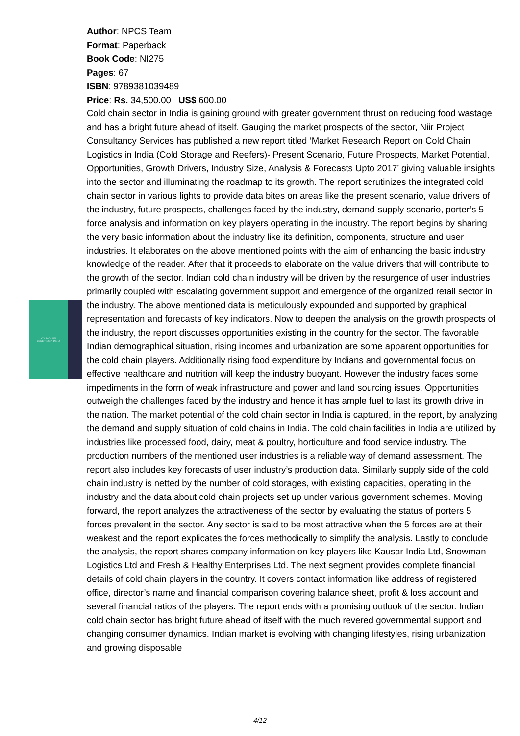COLD CHAIN
LOGISTICS IN INDIA
Author: NPCS Team
Format: Paperback
Book Code: NI275
Pages: 67
ISBN: 9789381039489
Price: Rs. 34,500.00 US$ 600.00
Cold chain sector in India is gaining ground with greater government thrust on reducing food wastage and has a bright future ahead of itself. Gauging the market prospects of the sector, Niir Project Consultancy Services has published a new report titled ‘Market Research Report on Cold Chain Logistics in India (Cold Storage and Reefers)- Present Scenario, Future Prospects, Market Potential, Opportunities, Growth Drivers, Industry Size, Analysis & Forecasts Upto 2017’ giving valuable insights into the sector and illuminating the roadmap to its growth. The report scrutinizes the integrated cold chain sector in various lights to provide data bites on areas like the present scenario, value drivers of the industry, future prospects, challenges faced by the industry, demand-supply scenario, porter’s 5 force analysis and information on key players operating in the industry. The report begins by sharing the very basic information about the industry like its definition, components, structure and user industries. It elaborates on the above mentioned points with the aim of enhancing the basic industry knowledge of the reader. After that it proceeds to elaborate on the value drivers that will contribute to the growth of the sector. Indian cold chain industry will be driven by the resurgence of user industries primarily coupled with escalating government support and emergence of the organized retail sector in the industry. The above mentioned data is meticulously expounded and supported by graphical representation and forecasts of key indicators. Now to deepen the analysis on the growth prospects of the industry, the report discusses opportunities existing in the country for the sector. The favorable Indian demographical situation, rising incomes and urbanization are some apparent opportunities for the cold chain players. Additionally rising food expenditure by Indians and governmental focus on effective healthcare and nutrition will keep the industry buoyant. However the industry faces some impediments in the form of weak infrastructure and power and land sourcing issues. Opportunities outweigh the challenges faced by the industry and hence it has ample fuel to last its growth drive in the nation. The market potential of the cold chain sector in India is captured, in the report, by analyzing the demand and supply situation of cold chains in India. The cold chain facilities in India are utilized by industries like processed food, dairy, meat & poultry, horticulture and food service industry. The production numbers of the mentioned user industries is a reliable way of demand assessment. The report also includes key forecasts of user industry’s production data. Similarly supply side of the cold chain industry is netted by the number of cold storages, with existing capacities, operating in the industry and the data about cold chain projects set up under various government schemes. Moving forward, the report analyzes the attractiveness of the sector by evaluating the status of porters 5 forces prevalent in the sector. Any sector is said to be most attractive when the 5 forces are at their weakest and the report explicates the forces methodically to simplify the analysis. Lastly to conclude the analysis, the report shares company information on key players like Kausar India Ltd, Snowman Logistics Ltd and Fresh & Healthy Enterprises Ltd. The next segment provides complete financial details of cold chain players in the country. It covers contact information like address of registered office, director’s name and financial comparison covering balance sheet, profit & loss account and several financial ratios of the players. The report ends with a promising outlook of the sector. Indian cold chain sector has bright future ahead of itself with the much revered governmental support and changing consumer dynamics. Indian market is evolving with changing lifestyles, rising urbanization and growing disposable
4/12